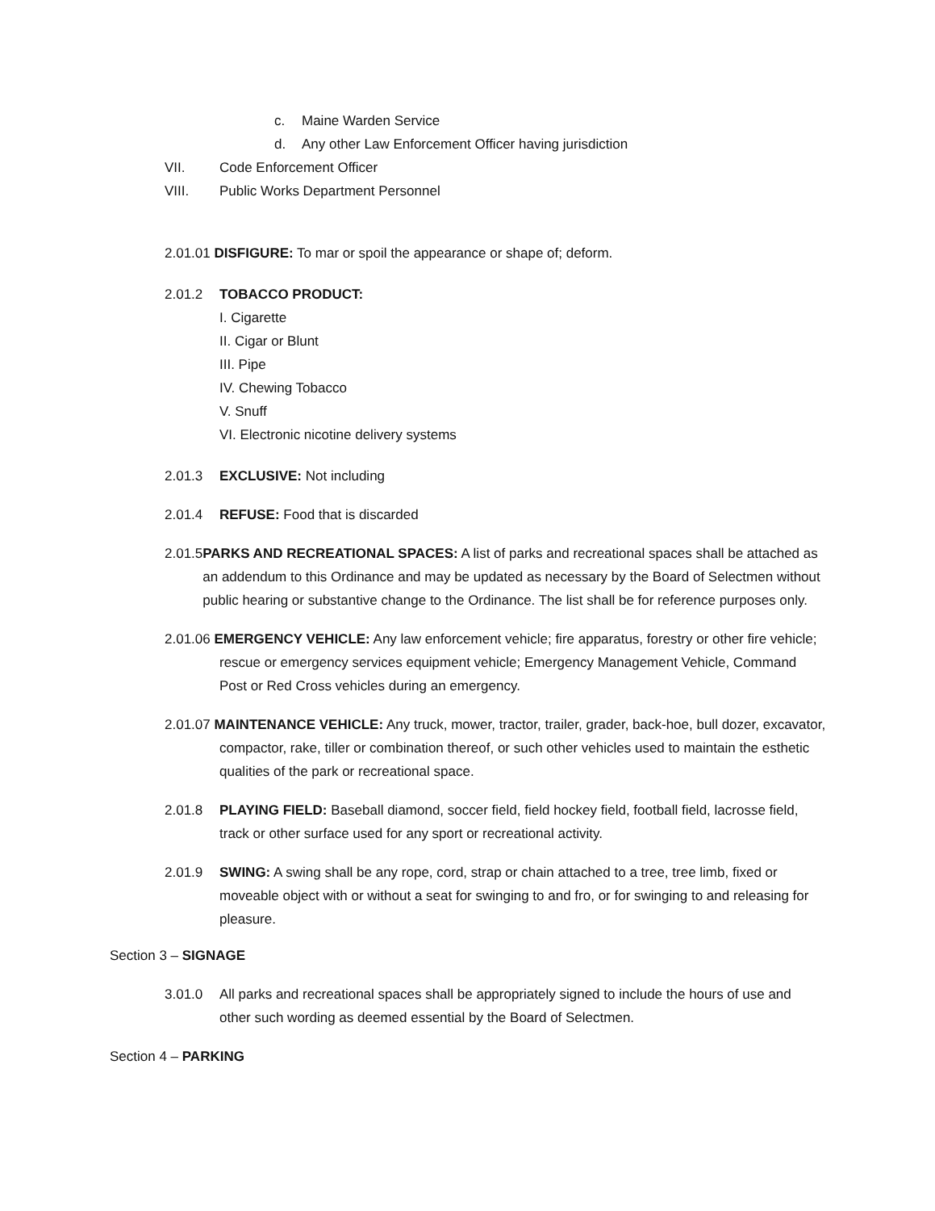c. Maine Warden Service
d. Any other Law Enforcement Officer having jurisdiction
VII. Code Enforcement Officer
VIII. Public Works Department Personnel
2.01.01 DISFIGURE: To mar or spoil the appearance or shape of; deform.
2.01.2 TOBACCO PRODUCT:
I. Cigarette
II. Cigar or Blunt
III. Pipe
IV. Chewing Tobacco
V. Snuff
VI. Electronic nicotine delivery systems
2.01.3 EXCLUSIVE: Not including
2.01.4 REFUSE: Food that is discarded
2.01.5 PARKS AND RECREATIONAL SPACES: A list of parks and recreational spaces shall be attached as an addendum to this Ordinance and may be updated as necessary by the Board of Selectmen without public hearing or substantive change to the Ordinance. The list shall be for reference purposes only.
2.01.06 EMERGENCY VEHICLE: Any law enforcement vehicle; fire apparatus, forestry or other fire vehicle; rescue or emergency services equipment vehicle; Emergency Management Vehicle, Command Post or Red Cross vehicles during an emergency.
2.01.07 MAINTENANCE VEHICLE: Any truck, mower, tractor, trailer, grader, back-hoe, bull dozer, excavator, compactor, rake, tiller or combination thereof, or such other vehicles used to maintain the esthetic qualities of the park or recreational space.
2.01.8 PLAYING FIELD: Baseball diamond, soccer field, field hockey field, football field, lacrosse field, track or other surface used for any sport or recreational activity.
2.01.9 SWING: A swing shall be any rope, cord, strap or chain attached to a tree, tree limb, fixed or moveable object with or without a seat for swinging to and fro, or for swinging to and releasing for pleasure.
Section 3 – SIGNAGE
3.01.0 All parks and recreational spaces shall be appropriately signed to include the hours of use and other such wording as deemed essential by the Board of Selectmen.
Section 4 – PARKING